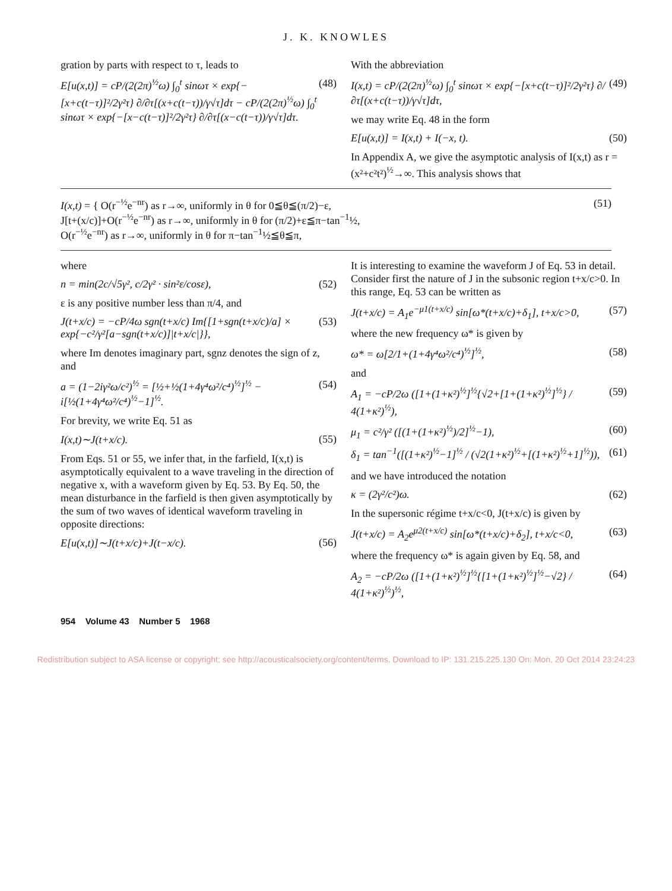J. K. KNOWLES
gration by parts with respect to τ, leads to
E[u(x,t)] = cP/(2(2π)<sup>½</sup>ω) ∫<sub>0</sub><sup>t</sup> sinωτ × exp{−[x+c(t−τ)]²/2γ²τ} ∂/∂τ[(x+c(t−τ))/γ√τ]dτ − cP/(2(2π)<sup>½</sup>ω) ∫<sub>0</sub><sup>t</sup> sinωτ × exp{−[x−c(t−τ)]²/2γ²τ} ∂/∂τ[(x−c(t−τ))/γ√τ]dτ. (48)
With the abbreviation
I(x,t) = cP/(2(2π)<sup>½</sup>ω) ∫<sub>0</sub><sup>t</sup> sinωτ × exp{−[x+c(t−τ)]²/2γ²τ} ∂/∂τ[(x+c(t−τ))/γ√τ]dτ, (49)
we may write Eq. 48 in the form
E[u(x,t)] = I(x,t) + I(−x, t). (50)
In Appendix A, we give the asymptotic analysis of I(x,t) as r = (x²+c²t²)<sup>½</sup>→∞. This analysis shows that
I(x,t) = { O(r<sup>−½</sup>e<sup>−nr</sup>) as r→∞, uniformly in θ for 0≦θ≦(π/2)−ε,
J[t+(x/c)]+O(r<sup>−½</sup>e<sup>−nr</sup>) as r→∞, uniformly in θ for (π/2)+ε≦π−tan<sup>−1</sup>½,
O(r<sup>−½</sup>e<sup>−nr</sup>) as r→∞, uniformly in θ for π−tan<sup>−1</sup>½≦θ≦π, (51)
where
n = min(2c/√5γ², c/2γ² · sin²ε/cosε), (52)
ε is any positive number less than π/4, and
J(t+x/c) = −cP/4ω sgn(t+x/c) Im{[1+sgn(t+x/c)/a] × exp{−c²/γ²[a−sgn(t+x/c)]|t+x/c|}}, (53)
where Im denotes imaginary part, sgnz denotes the sign of z, and
a = (1−2iγ²ω/c²)<sup>½</sup> = [½+½(1+4γ⁴ω²/c⁴)<sup>½</sup>]<sup>½</sup> − i[½(1+4γ⁴ω²/c⁴)<sup>½</sup>−1]<sup>½</sup>. (54)
For brevity, we write Eq. 51 as
I(x,t)∼J(t+x/c). (55)
From Eqs. 51 or 55, we infer that, in the farfield, I(x,t) is asymptotically equivalent to a wave traveling in the direction of negative x, with a waveform given by Eq. 53. By Eq. 50, the mean disturbance in the farfield is then given asymptotically by the sum of two waves of identical waveform traveling in opposite directions:
E[u(x,t)]∼J(t+x/c)+J(t−x/c). (56)
It is interesting to examine the waveform J of Eq. 53 in detail. Consider first the nature of J in the subsonic region t+x/c>0. In this range, Eq. 53 can be written as
J(t+x/c) = A<sub>1</sub>e<sup>−μ1(t+x/c)</sup> sin[ω*(t+x/c)+δ<sub>1</sub>], t+x/c>0, (57)
where the new frequency ω* is given by
ω* = ω[2/1+(1+4γ⁴ω²/c⁴)<sup>½</sup>]<sup>½</sup>, (58)
and
A<sub>1</sub> = −cP/2ω ([1+(1+κ²)<sup>½</sup>]<sup>½</sup>{√2+[1+(1+κ²)<sup>½</sup>]<sup>½</sup>} / 4(1+κ²)<sup>½</sup>), (59)
μ<sub>1</sub> = c²/γ² ([(1+(1+κ²)<sup>½</sup>)/2]<sup>½</sup>−1), (60)
δ<sub>1</sub> = tan<sup>−1</sup>([(1+κ²)<sup>½</sup>−1]<sup>½</sup> / (√2(1+κ²)<sup>½</sup>+[(1+κ²)<sup>½</sup>+1]<sup>½</sup>)), (61)
and we have introduced the notation
κ = (2γ²/c²)ω. (62)
In the supersonic régime t+x/c<0, J(t+x/c) is given by
J(t+x/c) = A<sub>2</sub>e<sup>μ2(t+x/c)</sup> sin[ω*(t+x/c)+δ<sub>2</sub>], t+x/c<0, (63)
where the frequency ω* is again given by Eq. 58, and
A<sub>2</sub> = −cP/2ω ([1+(1+κ²)<sup>½</sup>]<sup>½</sup>{[1+(1+κ²)<sup>½</sup>]<sup>½</sup>−√2} / 4(1+κ²)<sup>½</sup>)<sup>½</sup>, (64)
954 Volume 43 Number 5 1968
Redistribution subject to ASA license or copyright; see http://acousticalsociety.org/content/terms. Download to IP: 131.215.225.130 On: Mon, 20 Oct 2014 23:24:23